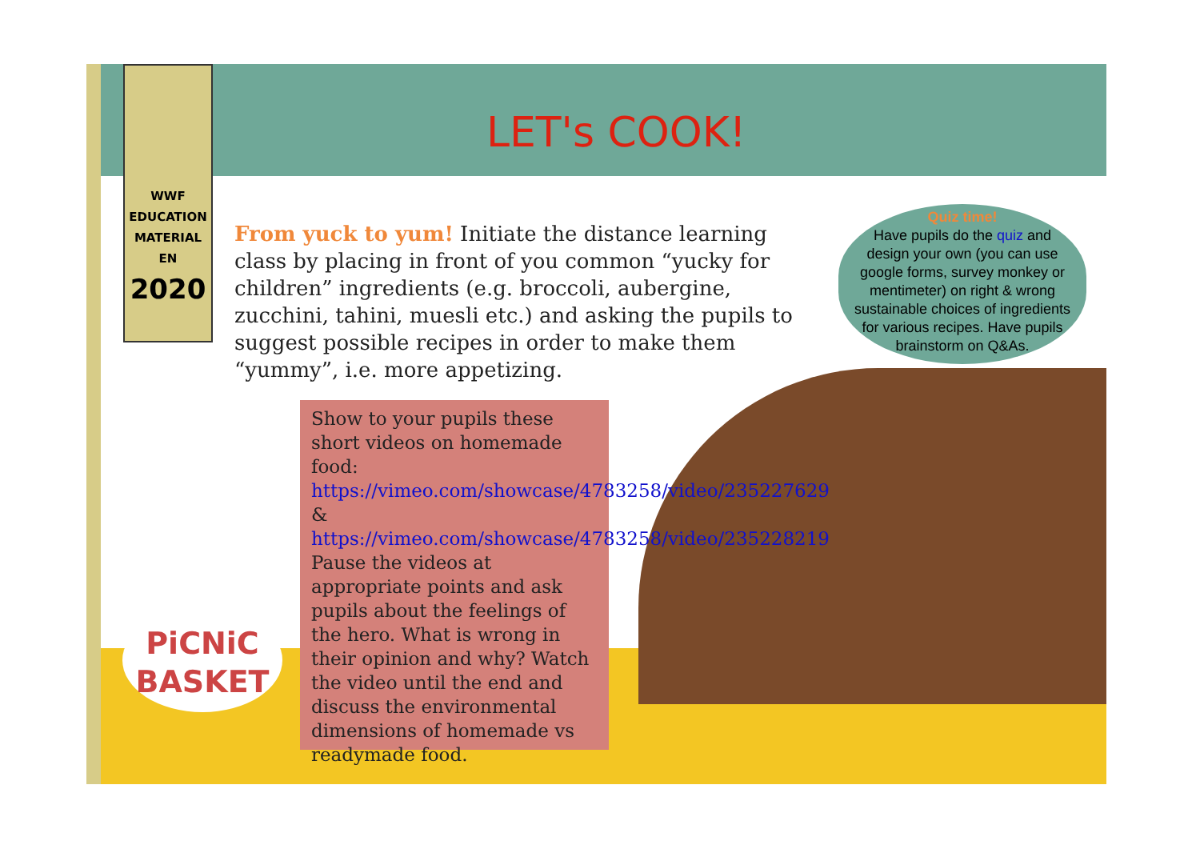WWF
EDUCATION
MATERIAL
EN
2020
LET's COOK!
From yuck to yum! Initiate the distance learning class by placing in front of you common “yucky for children” ingredients (e.g. broccoli, aubergine, zucchini, tahini, muesli etc.) and asking the pupils to suggest possible recipes in order to make them “yummy”, i.e. more appetizing.
Quiz time!
Have pupils do the quiz and design your own (you can use google forms, survey monkey or mentimeter) on right & wrong sustainable choices of ingredients for various recipes. Have pupils brainstorm on Q&As.
Show to your pupils these short videos on homemade food: https://vimeo.com/showcase/4783258/video/235227629 & https://vimeo.com/showcase/4783258/video/235228219 Pause the videos at appropriate points and ask pupils about the feelings of the hero. What is wrong in their opinion and why? Watch the video until the end and discuss the environmental dimensions of homemade vs readymade food.
PiCNiC
BASKET